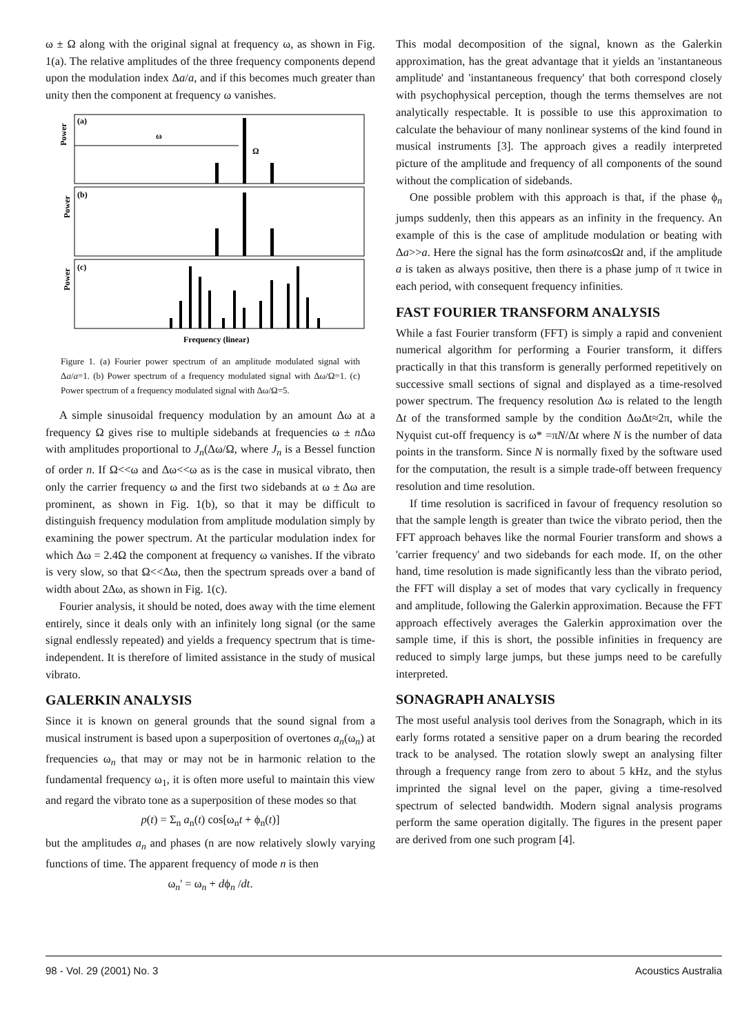ω ± Ω along with the original signal at frequency ω, as shown in Fig. 1(a). The relative amplitudes of the three frequency components depend upon the modulation index Δa/a, and if this becomes much greater than unity then the component at frequency ω vanishes.
(a)
Power
ω
Ω
(b)
Power
(c)
Power
Frequency (linear)
Figure 1. (a) Fourier power spectrum of an amplitude modulated signal with Δa/a=1. (b) Power spectrum of a frequency modulated signal with Δω/Ω=1. (c) Power spectrum of a frequency modulated signal with Δω/Ω=5.
A simple sinusoidal frequency modulation by an amount Δω at a frequency Ω gives rise to multiple sidebands at frequencies ω ± n Δω with amplitudes proportional to J<sub>n</sub>(Δω/Ω, where J<sub>n</sub> is a Bessel function of order n. If Ω<<ω and Δω<<ω as is the case in musical vibrato, then only the carrier frequency ω and the first two sidebands at ω ± Δω are prominent, as shown in Fig. 1(b), so that it may be difficult to distinguish frequency modulation from amplitude modulation simply by examining the power spectrum. At the particular modulation index for which Δω = 2.4Ω the component at frequency ω vanishes. If the vibrato is very slow, so that Ω<<Δω, then the spectrum spreads over a band of width about 2Δω, as shown in Fig. 1(c).
Fourier analysis, it should be noted, does away with the time element entirely, since it deals only with an infinitely long signal (or the same signal endlessly repeated) and yields a frequency spectrum that is time-independent. It is therefore of limited assistance in the study of musical vibrato.
GALERKIN ANALYSIS
Since it is known on general grounds that the sound signal from a musical instrument is based upon a superposition of overtones a<sub>n</sub>(ω<sub>n</sub>) at frequencies ω<sub>n</sub> that may or may not be in harmonic relation to the fundamental frequency ω<sub>1</sub>, it is often more useful to maintain this view and regard the vibrato tone as a superposition of these modes so that
p(t) = Σ<sub>n</sub> a<sub>n</sub>(t) cos[ω<sub>n</sub>t + ϕ<sub>n</sub>(t)]
but the amplitudes a<sub>n</sub> and phases (n are now relatively slowly varying functions of time. The apparent frequency of mode n is then
ω<sub>n</sub>' = ω<sub>n</sub> + dϕ<sub>n</sub> /dt.
This modal decomposition of the signal, known as the Galerkin approximation, has the great advantage that it yields an 'instantaneous amplitude' and 'instantaneous frequency' that both correspond closely with psychophysical perception, though the terms themselves are not analytically respectable. It is possible to use this approximation to calculate the behaviour of many nonlinear systems of the kind found in musical instruments [3]. The approach gives a readily interpreted picture of the amplitude and frequency of all components of the sound without the complication of sidebands.
One possible problem with this approach is that, if the phase ϕ<sub>n</sub> jumps suddenly, then this appears as an infinity in the frequency. An example of this is the case of amplitude modulation or beating with Δa>>a. Here the signal has the form asinωtcosΩt and, if the amplitude a is taken as always positive, then there is a phase jump of π twice in each period, with consequent frequency infinities.
FAST FOURIER TRANSFORM ANALYSIS
While a fast Fourier transform (FFT) is simply a rapid and convenient numerical algorithm for performing a Fourier transform, it differs practically in that this transform is generally performed repetitively on successive small sections of signal and displayed as a time-resolved power spectrum. The frequency resolution Δω is related to the length Δt of the transformed sample by the condition ΔωΔt≈2π, while the Nyquist cut-off frequency is ω* =πN/Δt where N is the number of data points in the transform. Since N is normally fixed by the software used for the computation, the result is a simple trade-off between frequency resolution and time resolution.
If time resolution is sacrificed in favour of frequency resolution so that the sample length is greater than twice the vibrato period, then the FFT approach behaves like the normal Fourier transform and shows a 'carrier frequency' and two sidebands for each mode. If, on the other hand, time resolution is made significantly less than the vibrato period, the FFT will display a set of modes that vary cyclically in frequency and amplitude, following the Galerkin approximation. Because the FFT approach effectively averages the Galerkin approximation over the sample time, if this is short, the possible infinities in frequency are reduced to simply large jumps, but these jumps need to be carefully interpreted.
SONAGRAPH ANALYSIS
The most useful analysis tool derives from the Sonagraph, which in its early forms rotated a sensitive paper on a drum bearing the recorded track to be analysed. The rotation slowly swept an analysing filter through a frequency range from zero to about 5 kHz, and the stylus imprinted the signal level on the paper, giving a time-resolved spectrum of selected bandwidth. Modern signal analysis programs perform the same operation digitally. The figures in the present paper are derived from one such program [4].
98 - Vol. 29 (2001) No. 3 Acoustics Australia